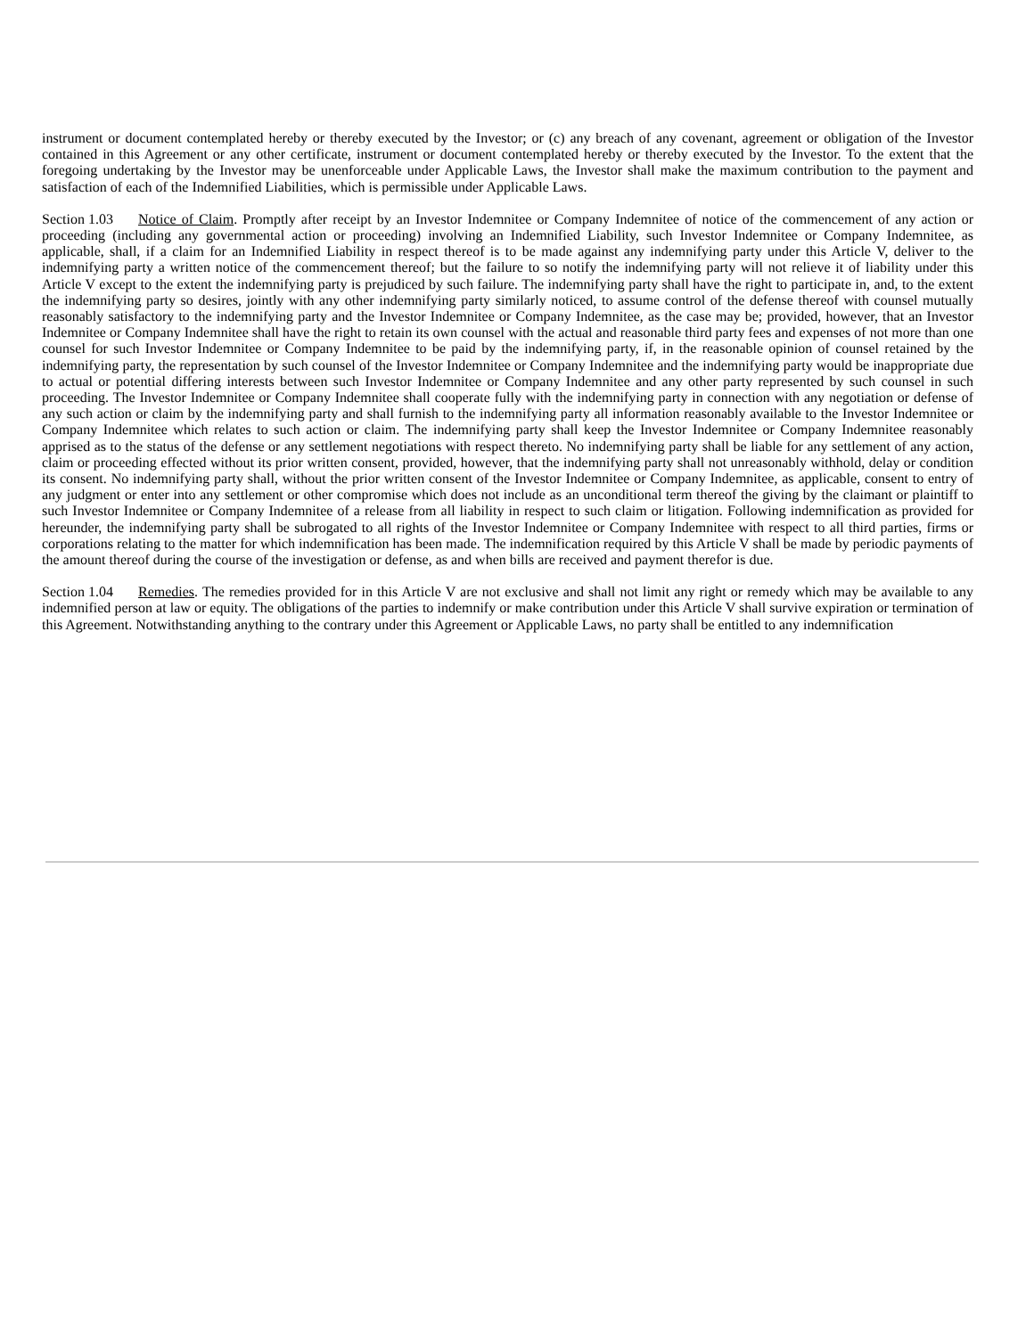instrument or document contemplated hereby or thereby executed by the Investor; or (c) any breach of any covenant, agreement or obligation of the Investor contained in this Agreement or any other certificate, instrument or document contemplated hereby or thereby executed by the Investor. To the extent that the foregoing undertaking by the Investor may be unenforceable under Applicable Laws, the Investor shall make the maximum contribution to the payment and satisfaction of each of the Indemnified Liabilities, which is permissible under Applicable Laws.
Section 1.03 Notice of Claim. Promptly after receipt by an Investor Indemnitee or Company Indemnitee of notice of the commencement of any action or proceeding (including any governmental action or proceeding) involving an Indemnified Liability, such Investor Indemnitee or Company Indemnitee, as applicable, shall, if a claim for an Indemnified Liability in respect thereof is to be made against any indemnifying party under this Article V, deliver to the indemnifying party a written notice of the commencement thereof; but the failure to so notify the indemnifying party will not relieve it of liability under this Article V except to the extent the indemnifying party is prejudiced by such failure. The indemnifying party shall have the right to participate in, and, to the extent the indemnifying party so desires, jointly with any other indemnifying party similarly noticed, to assume control of the defense thereof with counsel mutually reasonably satisfactory to the indemnifying party and the Investor Indemnitee or Company Indemnitee, as the case may be; provided, however, that an Investor Indemnitee or Company Indemnitee shall have the right to retain its own counsel with the actual and reasonable third party fees and expenses of not more than one counsel for such Investor Indemnitee or Company Indemnitee to be paid by the indemnifying party, if, in the reasonable opinion of counsel retained by the indemnifying party, the representation by such counsel of the Investor Indemnitee or Company Indemnitee and the indemnifying party would be inappropriate due to actual or potential differing interests between such Investor Indemnitee or Company Indemnitee and any other party represented by such counsel in such proceeding. The Investor Indemnitee or Company Indemnitee shall cooperate fully with the indemnifying party in connection with any negotiation or defense of any such action or claim by the indemnifying party and shall furnish to the indemnifying party all information reasonably available to the Investor Indemnitee or Company Indemnitee which relates to such action or claim. The indemnifying party shall keep the Investor Indemnitee or Company Indemnitee reasonably apprised as to the status of the defense or any settlement negotiations with respect thereto. No indemnifying party shall be liable for any settlement of any action, claim or proceeding effected without its prior written consent, provided, however, that the indemnifying party shall not unreasonably withhold, delay or condition its consent. No indemnifying party shall, without the prior written consent of the Investor Indemnitee or Company Indemnitee, as applicable, consent to entry of any judgment or enter into any settlement or other compromise which does not include as an unconditional term thereof the giving by the claimant or plaintiff to such Investor Indemnitee or Company Indemnitee of a release from all liability in respect to such claim or litigation. Following indemnification as provided for hereunder, the indemnifying party shall be subrogated to all rights of the Investor Indemnitee or Company Indemnitee with respect to all third parties, firms or corporations relating to the matter for which indemnification has been made. The indemnification required by this Article V shall be made by periodic payments of the amount thereof during the course of the investigation or defense, as and when bills are received and payment therefor is due.
Section 1.04 Remedies. The remedies provided for in this Article V are not exclusive and shall not limit any right or remedy which may be available to any indemnified person at law or equity. The obligations of the parties to indemnify or make contribution under this Article V shall survive expiration or termination of this Agreement. Notwithstanding anything to the contrary under this Agreement or Applicable Laws, no party shall be entitled to any indemnification